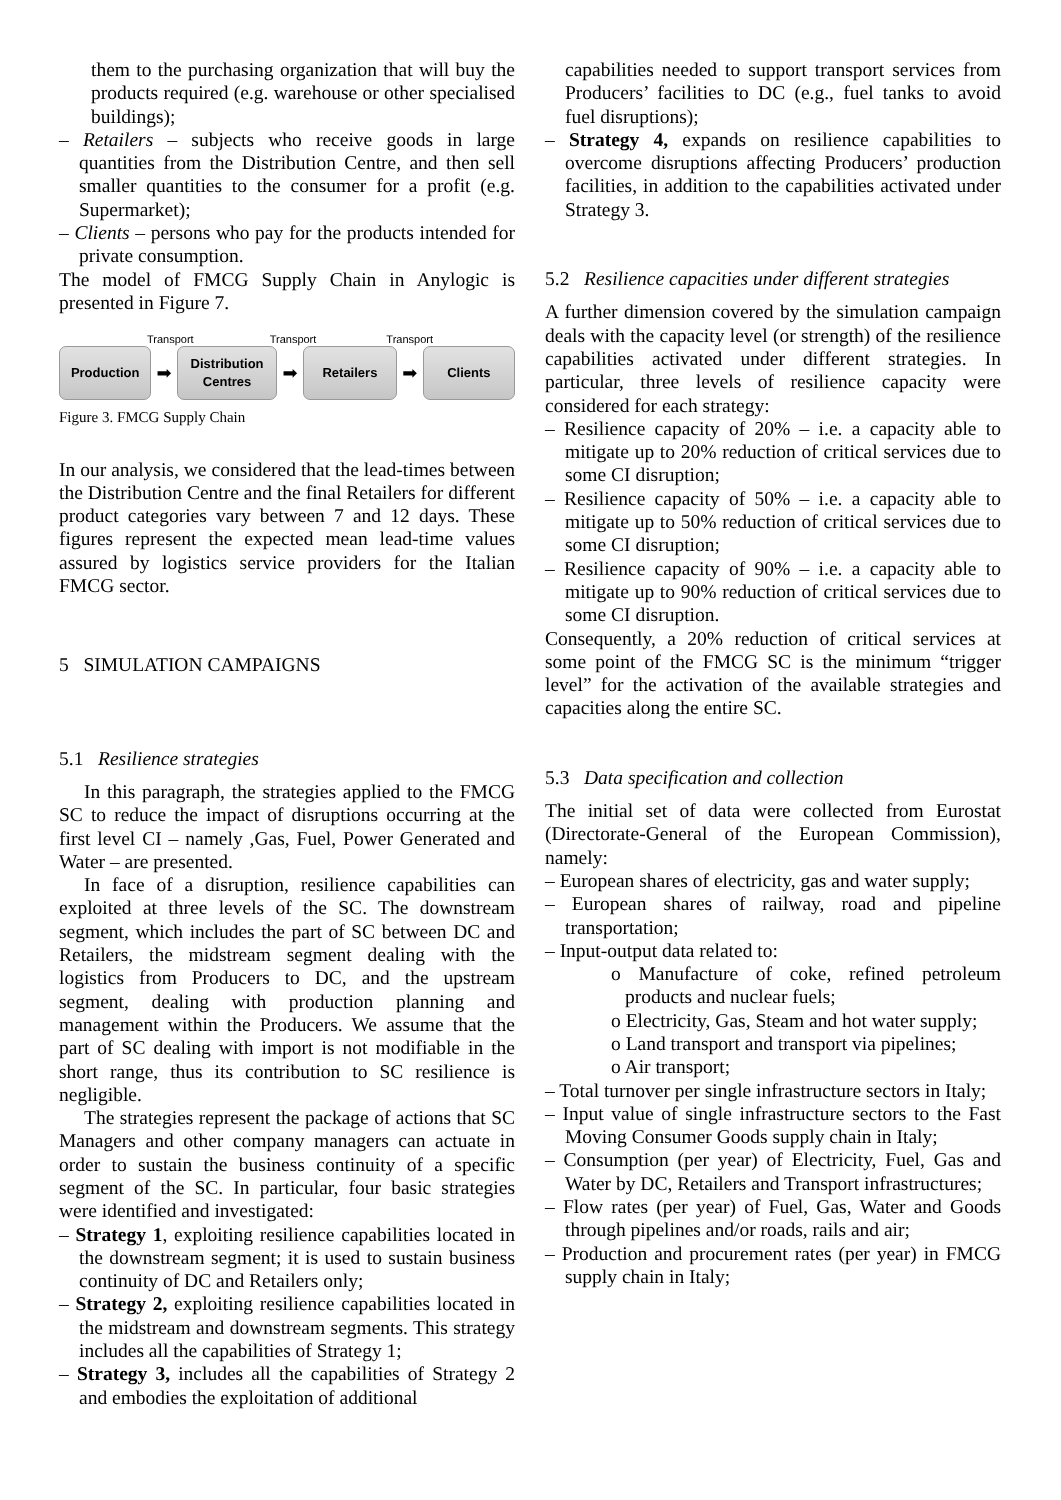them to the purchasing organization that will buy the products required (e.g. warehouse or other specialised buildings);
– Retailers – subjects who receive goods in large quantities from the Distribution Centre, and then sell smaller quantities to the consumer for a profit (e.g. Supermarket);
– Clients – persons who pay for the products intended for private consumption.
The model of FMCG Supply Chain in Anylogic is presented in Figure 7.
Transport Transport Transport
Production
➡
Distribution
Centres
➡
Retailers
➡
Clients
Figure 3. FMCG Supply Chain
In our analysis, we considered that the lead-times between the Distribution Centre and the final Retailers for different product categories vary between 7 and 12 days. These figures represent the expected mean lead-time values assured by logistics service providers for the Italian FMCG sector.
5 SIMULATION CAMPAIGNS
5.1 Resilience strategies
In this paragraph, the strategies applied to the FMCG SC to reduce the impact of disruptions occurring at the first level CI – namely ,Gas, Fuel, Power Generated and Water – are presented.
In face of a disruption, resilience capabilities can exploited at three levels of the SC. The downstream segment, which includes the part of SC between DC and Retailers, the midstream segment dealing with the logistics from Producers to DC, and the upstream segment, dealing with production planning and management within the Producers. We assume that the part of SC dealing with import is not modifiable in the short range, thus its contribution to SC resilience is negligible.
The strategies represent the package of actions that SC Managers and other company managers can actuate in order to sustain the business continuity of a specific segment of the SC. In particular, four basic strategies were identified and investigated:
– Strategy 1, exploiting resilience capabilities located in the downstream segment; it is used to sustain business continuity of DC and Retailers only;
– Strategy 2, exploiting resilience capabilities located in the midstream and downstream segments. This strategy includes all the capabilities of Strategy 1;
– Strategy 3, includes all the capabilities of Strategy 2 and embodies the exploitation of additional
capabilities needed to support transport services from Producers’ facilities to DC (e.g., fuel tanks to avoid fuel disruptions);
– Strategy 4, expands on resilience capabilities to overcome disruptions affecting Producers’ production facilities, in addition to the capabilities activated under Strategy 3.
5.2 Resilience capacities under different strategies
A further dimension covered by the simulation campaign deals with the capacity level (or strength) of the resilience capabilities activated under different strategies. In particular, three levels of resilience capacity were considered for each strategy:
– Resilience capacity of 20% – i.e. a capacity able to mitigate up to 20% reduction of critical services due to some CI disruption;
– Resilience capacity of 50% – i.e. a capacity able to mitigate up to 50% reduction of critical services due to some CI disruption;
– Resilience capacity of 90% – i.e. a capacity able to mitigate up to 90% reduction of critical services due to some CI disruption.
Consequently, a 20% reduction of critical services at some point of the FMCG SC is the minimum “trigger level” for the activation of the available strategies and capacities along the entire SC.
5.3 Data specification and collection
The initial set of data were collected from Eurostat (Directorate-General of the European Commission), namely:
– European shares of electricity, gas and water supply;
– European shares of railway, road and pipeline transportation;
– Input-output data related to:
o Manufacture of coke, refined petroleum products and nuclear fuels;
o Electricity, Gas, Steam and hot water supply;
o Land transport and transport via pipelines;
o Air transport;
– Total turnover per single infrastructure sectors in Italy;
– Input value of single infrastructure sectors to the Fast Moving Consumer Goods supply chain in Italy;
– Consumption (per year) of Electricity, Fuel, Gas and Water by DC, Retailers and Transport infrastructures;
– Flow rates (per year) of Fuel, Gas, Water and Goods through pipelines and/or roads, rails and air;
– Production and procurement rates (per year) in FMCG supply chain in Italy;